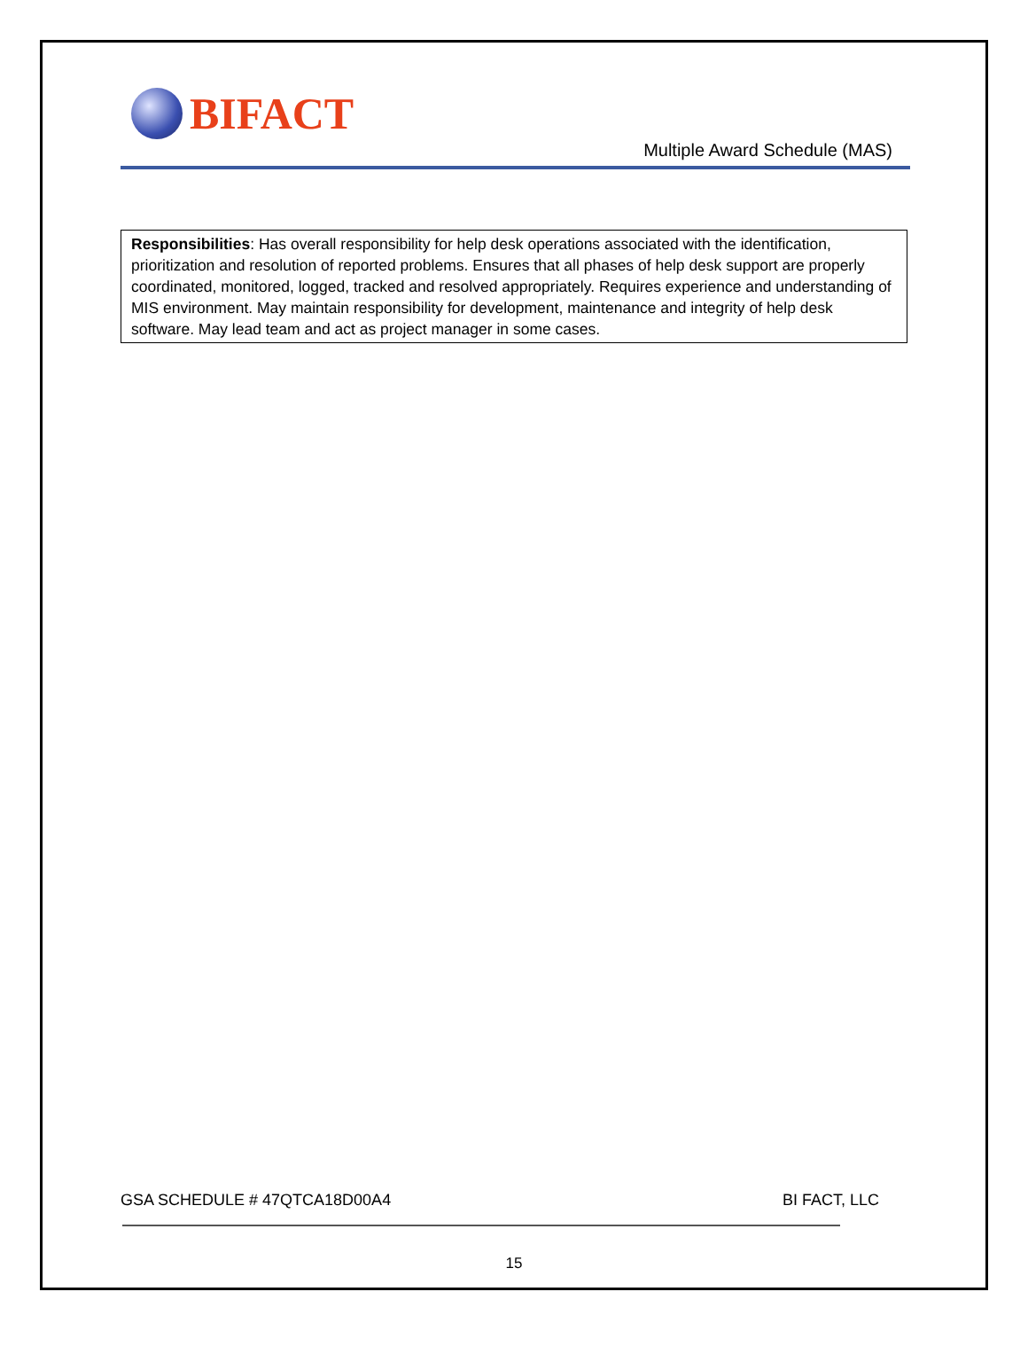BIFACT
Multiple Award Schedule (MAS)
Responsibilities: Has overall responsibility for help desk operations associated with the identification, prioritization and resolution of reported problems. Ensures that all phases of help desk support are properly coordinated, monitored, logged, tracked and resolved appropriately. Requires experience and understanding of MIS environment. May maintain responsibility for development, maintenance and integrity of help desk software. May lead team and act as project manager in some cases.
GSA SCHEDULE # 47QTCA18D00A4 BI FACT, LLC
15